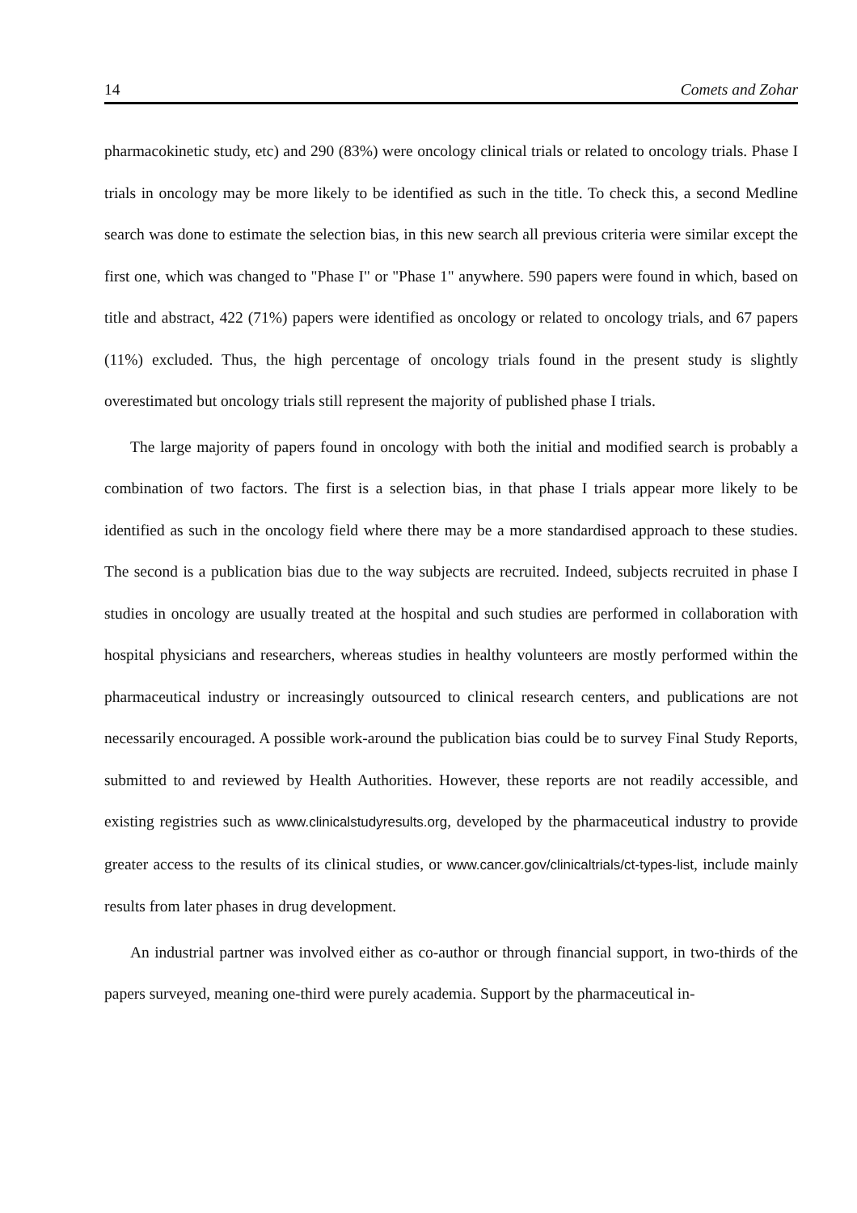14 Comets and Zohar
pharmacokinetic study, etc) and 290 (83%) were oncology clinical trials or related to oncology trials. Phase I trials in oncology may be more likely to be identified as such in the title. To check this, a second Medline search was done to estimate the selection bias, in this new search all previous criteria were similar except the first one, which was changed to "Phase I" or "Phase 1" anywhere. 590 papers were found in which, based on title and abstract, 422 (71%) papers were identified as oncology or related to oncology trials, and 67 papers (11%) excluded. Thus, the high percentage of oncology trials found in the present study is slightly overestimated but oncology trials still represent the majority of published phase I trials.
The large majority of papers found in oncology with both the initial and modified search is probably a combination of two factors. The first is a selection bias, in that phase I trials appear more likely to be identified as such in the oncology field where there may be a more standardised approach to these studies. The second is a publication bias due to the way subjects are recruited. Indeed, subjects recruited in phase I studies in oncology are usually treated at the hospital and such studies are performed in collaboration with hospital physicians and researchers, whereas studies in healthy volunteers are mostly performed within the pharmaceutical industry or increasingly outsourced to clinical research centers, and publications are not necessarily encouraged. A possible work-around the publication bias could be to survey Final Study Reports, submitted to and reviewed by Health Authorities. However, these reports are not readily accessible, and existing registries such as www.clinicalstudyresults.org, developed by the pharmaceutical industry to provide greater access to the results of its clinical studies, or www.cancer.gov/clinicaltrials/ct-types-list, include mainly results from later phases in drug development.
An industrial partner was involved either as co-author or through financial support, in two-thirds of the papers surveyed, meaning one-third were purely academia. Support by the pharmaceutical in-